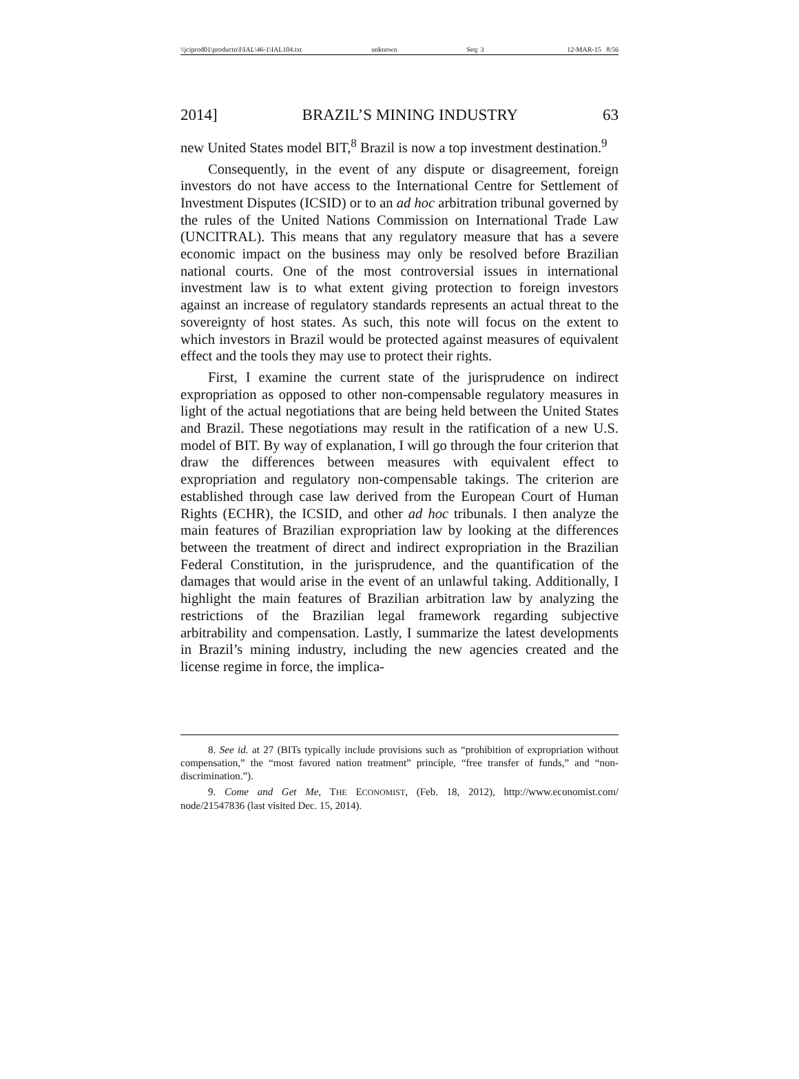\\jciprod01\productn\I\IAL\46-1\IAL104.txt unknown Seq: 3 12-MAR-15 8:56
2014] BRAZIL’S MINING INDUSTRY 63
new United States model BIT,<sup>8</sup> Brazil is now a top investment destination.<sup>9</sup>
Consequently, in the event of any dispute or disagreement, foreign investors do not have access to the International Centre for Settlement of Investment Disputes (ICSID) or to an ad hoc arbitration tribunal governed by the rules of the United Nations Commission on International Trade Law (UNCITRAL). This means that any regulatory measure that has a severe economic impact on the business may only be resolved before Brazilian national courts. One of the most controversial issues in international investment law is to what extent giving protection to foreign investors against an increase of regulatory standards represents an actual threat to the sovereignty of host states. As such, this note will focus on the extent to which investors in Brazil would be protected against measures of equivalent effect and the tools they may use to protect their rights.
First, I examine the current state of the jurisprudence on indirect expropriation as opposed to other non-compensable regulatory measures in light of the actual negotiations that are being held between the United States and Brazil. These negotiations may result in the ratification of a new U.S. model of BIT. By way of explanation, I will go through the four criterion that draw the differences between measures with equivalent effect to expropriation and regulatory non-compensable takings. The criterion are established through case law derived from the European Court of Human Rights (ECHR), the ICSID, and other ad hoc tribunals. I then analyze the main features of Brazilian expropriation law by looking at the differences between the treatment of direct and indirect expropriation in the Brazilian Federal Constitution, in the jurisprudence, and the quantification of the damages that would arise in the event of an unlawful taking. Additionally, I highlight the main features of Brazilian arbitration law by analyzing the restrictions of the Brazilian legal framework regarding subjective arbitrability and compensation. Lastly, I summarize the latest developments in Brazil’s mining industry, including the new agencies created and the license regime in force, the implica-
8. See id. at 27 (BITs typically include provisions such as “prohibition of expropriation without compensation,” the “most favored nation treatment” principle, “free transfer of funds,” and “non-discrimination.”).
9. Come and Get Me, THE ECONOMIST, (Feb. 18, 2012), http://www.economist.com/ node/21547836 (last visited Dec. 15, 2014).